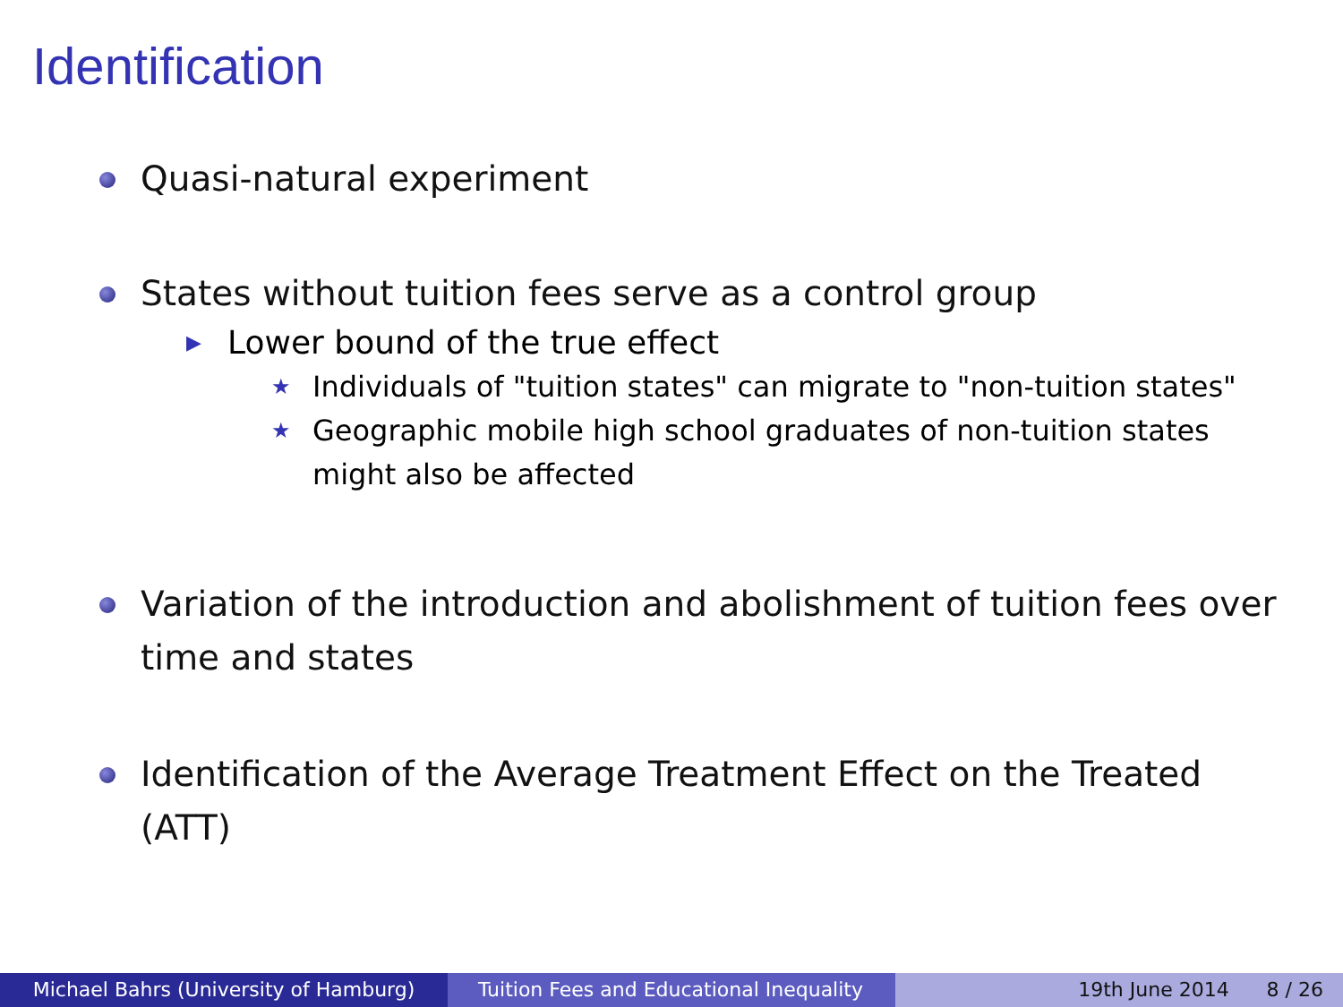Identification
Quasi-natural experiment
States without tuition fees serve as a control group
▶ Lower bound of the true effect
★ Individuals of "tuition states" can migrate to "non-tuition states"
★ Geographic mobile high school graduates of non-tuition states might also be affected
Variation of the introduction and abolishment of tuition fees over time and states
Identification of the Average Treatment Effect on the Treated (ATT)
Michael Bahrs (University of Hamburg) Tuition Fees and Educational Inequality
19th June 2014 8 / 26